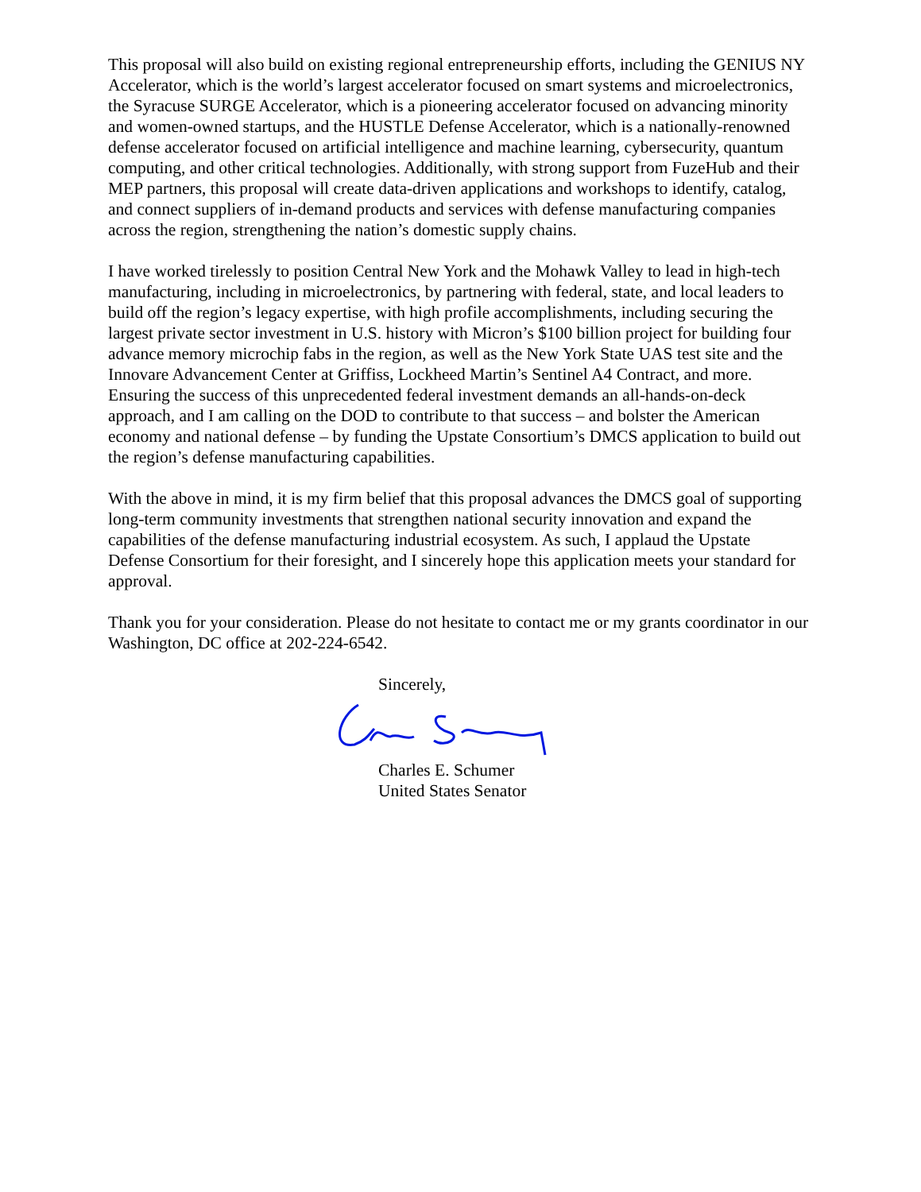This proposal will also build on existing regional entrepreneurship efforts, including the GENIUS NY Accelerator, which is the world’s largest accelerator focused on smart systems and microelectronics, the Syracuse SURGE Accelerator, which is a pioneering accelerator focused on advancing minority and women-owned startups, and the HUSTLE Defense Accelerator, which is a nationally-renowned defense accelerator focused on artificial intelligence and machine learning, cybersecurity, quantum computing, and other critical technologies. Additionally, with strong support from FuzeHub and their MEP partners, this proposal will create data-driven applications and workshops to identify, catalog, and connect suppliers of in-demand products and services with defense manufacturing companies across the region, strengthening the nation’s domestic supply chains.
I have worked tirelessly to position Central New York and the Mohawk Valley to lead in high-tech manufacturing, including in microelectronics, by partnering with federal, state, and local leaders to build off the region’s legacy expertise, with high profile accomplishments, including securing the largest private sector investment in U.S. history with Micron’s $100 billion project for building four advance memory microchip fabs in the region, as well as the New York State UAS test site and the Innovare Advancement Center at Griffiss, Lockheed Martin’s Sentinel A4 Contract, and more. Ensuring the success of this unprecedented federal investment demands an all-hands-on-deck approach, and I am calling on the DOD to contribute to that success – and bolster the American economy and national defense – by funding the Upstate Consortium’s DMCS application to build out the region’s defense manufacturing capabilities.
With the above in mind, it is my firm belief that this proposal advances the DMCS goal of supporting long-term community investments that strengthen national security innovation and expand the capabilities of the defense manufacturing industrial ecosystem. As such, I applaud the Upstate Defense Consortium for their foresight, and I sincerely hope this application meets your standard for approval.
Thank you for your consideration. Please do not hesitate to contact me or my grants coordinator in our Washington, DC office at 202-224-6542.
Sincerely,
Charles E. Schumer
United States Senator